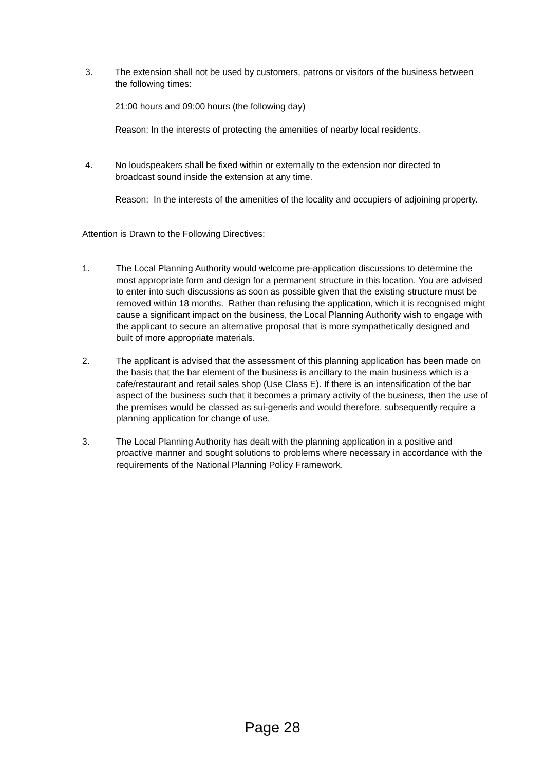3. The extension shall not be used by customers, patrons or visitors of the business between the following times:
21:00 hours and 09:00 hours (the following day)
Reason: In the interests of protecting the amenities of nearby local residents.
4. No loudspeakers shall be fixed within or externally to the extension nor directed to broadcast sound inside the extension at any time.
Reason: In the interests of the amenities of the locality and occupiers of adjoining property.
Attention is Drawn to the Following Directives:
1. The Local Planning Authority would welcome pre-application discussions to determine the most appropriate form and design for a permanent structure in this location. You are advised to enter into such discussions as soon as possible given that the existing structure must be removed within 18 months. Rather than refusing the application, which it is recognised might cause a significant impact on the business, the Local Planning Authority wish to engage with the applicant to secure an alternative proposal that is more sympathetically designed and built of more appropriate materials.
2. The applicant is advised that the assessment of this planning application has been made on the basis that the bar element of the business is ancillary to the main business which is a cafe/restaurant and retail sales shop (Use Class E). If there is an intensification of the bar aspect of the business such that it becomes a primary activity of the business, then the use of the premises would be classed as sui-generis and would therefore, subsequently require a planning application for change of use.
3. The Local Planning Authority has dealt with the planning application in a positive and proactive manner and sought solutions to problems where necessary in accordance with the requirements of the National Planning Policy Framework.
Page 28